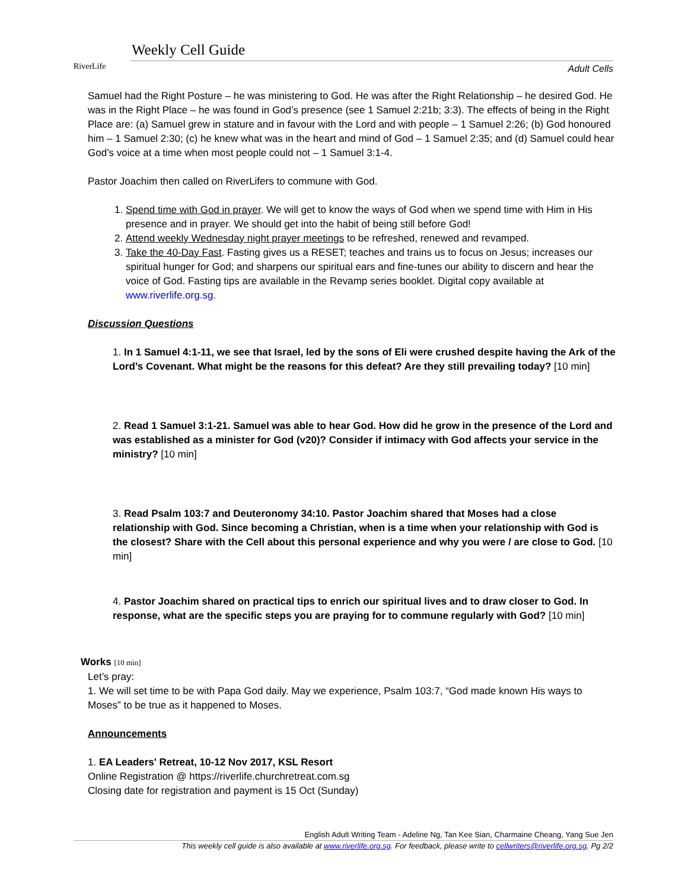RiverLife
Weekly Cell Guide
Adult Cells
Samuel had the Right Posture – he was ministering to God. He was after the Right Relationship – he desired God. He was in the Right Place – he was found in God’s presence (see 1 Samuel 2:21b; 3:3). The effects of being in the Right Place are: (a) Samuel grew in stature and in favour with the Lord and with people – 1 Samuel 2:26; (b) God honoured him – 1 Samuel 2:30; (c) he knew what was in the heart and mind of God – 1 Samuel 2:35; and (d) Samuel could hear God’s voice at a time when most people could not – 1 Samuel 3:1-4.
Pastor Joachim then called on RiverLifers to commune with God.
1. Spend time with God in prayer. We will get to know the ways of God when we spend time with Him in His presence and in prayer. We should get into the habit of being still before God!
2. Attend weekly Wednesday night prayer meetings to be refreshed, renewed and revamped.
3. Take the 40-Day Fast. Fasting gives us a RESET; teaches and trains us to focus on Jesus; increases our spiritual hunger for God; and sharpens our spiritual ears and fine-tunes our ability to discern and hear the voice of God. Fasting tips are available in the Revamp series booklet. Digital copy available at www.riverlife.org.sg.
Discussion Questions
1. In 1 Samuel 4:1-11, we see that Israel, led by the sons of Eli were crushed despite having the Ark of the Lord’s Covenant. What might be the reasons for this defeat? Are they still prevailing today? [10 min]
2. Read 1 Samuel 3:1-21. Samuel was able to hear God. How did he grow in the presence of the Lord and was established as a minister for God (v20)? Consider if intimacy with God affects your service in the ministry? [10 min]
3. Read Psalm 103:7 and Deuteronomy 34:10. Pastor Joachim shared that Moses had a close relationship with God. Since becoming a Christian, when is a time when your relationship with God is the closest? Share with the Cell about this personal experience and why you were / are close to God. [10 min]
4. Pastor Joachim shared on practical tips to enrich our spiritual lives and to draw closer to God. In response, what are the specific steps you are praying for to commune regularly with God? [10 min]
Works [10 min]
Let’s pray:
1. We will set time to be with Papa God daily. May we experience, Psalm 103:7, “God made known His ways to Moses” to be true as it happened to Moses.
Announcements
1. EA Leaders' Retreat, 10-12 Nov 2017, KSL Resort
Online Registration @ https://riverlife.churchretreat.com.sg
Closing date for registration and payment is 15 Oct (Sunday)
English Adult Writing Team - Adeline Ng, Tan Kee Sian, Charmaine Cheang, Yang Sue Jen
This weekly cell guide is also available at www.riverlife.org.sg. For feedback, please write to cellwriters@riverlife.org.sg. Pg 2/2